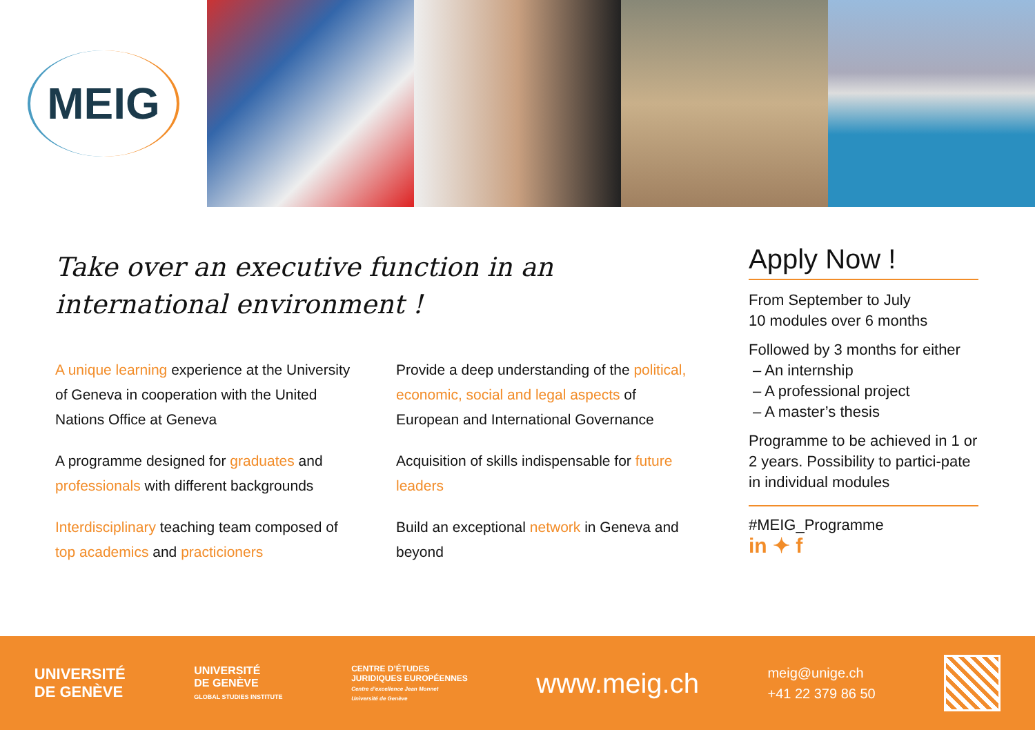MEIG
Take over an executive function in an
international environment !
A unique learning experience at the University of Geneva in cooperation with the United Nations Office at Geneva
A programme designed for graduates and professionals with different backgrounds
Interdisciplinary teaching team composed of top academics and practicioners
Provide a deep understanding of the political, economic, social and legal aspects of European and International Governance
Acquisition of skills indispensable for future leaders
Build an exceptional network in Geneva and beyond
Apply Now !
From September to July
10 modules over 6 months
Followed by 3 months for either
– An internship
– A professional project
– A master’s thesis
Programme to be achieved in 1 or 2 years. Possibility to partici-pate in individual modules
#MEIG_Programme
in ✦ f
UNIVERSITÉ
DE GENÈVE
UNIVERSITÉ
DE GENÈVE
GLOBAL STUDIES INSTITUTE
CENTRE D’ÉTUDES
JURIDIQUES EUROPÉENNES
Centre d’excellence Jean Monnet
Université de Genève
www.meig.ch
meig@unige.ch
+41 22 379 86 50